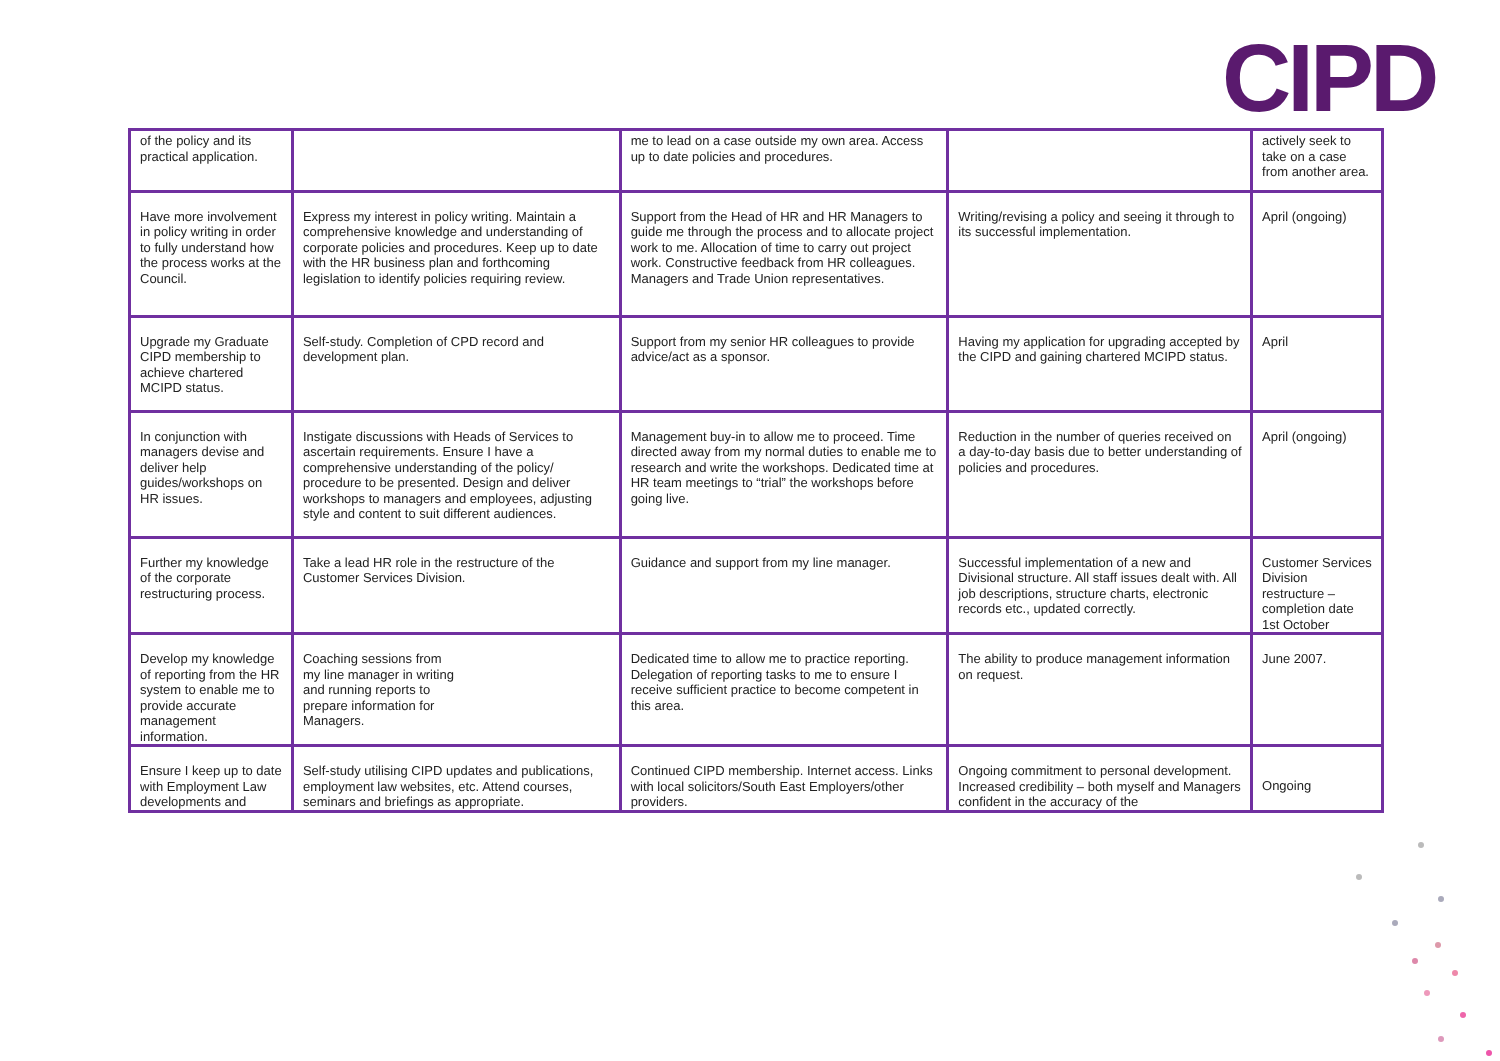CIPD
| of the policy and its practical application. | | me to lead on a case outside my own area. Access up to date policies and procedures. | | actively seek to take on a case from another area. |
| Have more involvement in policy writing in order to fully understand how the process works at the Council. | Express my interest in policy writing. Maintain a comprehensive knowledge and understanding of corporate policies and procedures. Keep up to date with the HR business plan and forthcoming legislation to identify policies requiring review. | Support from the Head of HR and HR Managers to guide me through the process and to allocate project work to me. Allocation of time to carry out project work. Constructive feedback from HR colleagues. Managers and Trade Union representatives. | Writing/revising a policy and seeing it through to its successful implementation. | April (ongoing) |
| Upgrade my Graduate CIPD membership to achieve chartered MCIPD status. | Self-study. Completion of CPD record and development plan. | Support from my senior HR colleagues to provide advice/act as a sponsor. | Having my application for upgrading accepted by the CIPD and gaining chartered MCIPD status. | April |
| In conjunction with managers devise and deliver help guides/workshops on HR issues. | Instigate discussions with Heads of Services to ascertain requirements. Ensure I have a comprehensive understanding of the policy/ procedure to be presented. Design and deliver workshops to managers and employees, adjusting style and content to suit different audiences. | Management buy-in to allow me to proceed. Time directed away from my normal duties to enable me to research and write the workshops. Dedicated time at HR team meetings to “trial” the workshops before going live. | Reduction in the number of queries received on a day-to-day basis due to better understanding of policies and procedures. | April (ongoing) |
| Further my knowledge of the corporate restructuring process. | Take a lead HR role in the restructure of the Customer Services Division. | Guidance and support from my line manager. | Successful implementation of a new and Divisional structure. All staff issues dealt with. All job descriptions, structure charts, electronic records etc., updated correctly. | Customer Services Division restructure – completion date 1st October |
| Develop my knowledge of reporting from the HR system to enable me to provide accurate management information. | Coaching sessions from my line manager in writing and running reports to prepare information for Managers. | Dedicated time to allow me to practice reporting. Delegation of reporting tasks to me to ensure I receive sufficient practice to become competent in this area. | The ability to produce management information on request. | June 2007. |
| Ensure I keep up to date with Employment Law developments and | Self-study utilising CIPD updates and publications, employment law websites, etc. Attend courses, seminars and briefings as appropriate. | Continued CIPD membership. Internet access. Links with local solicitors/South East Employers/other providers. | Ongoing commitment to personal development. Increased credibility – both myself and Managers confident in the accuracy of the | Ongoing |